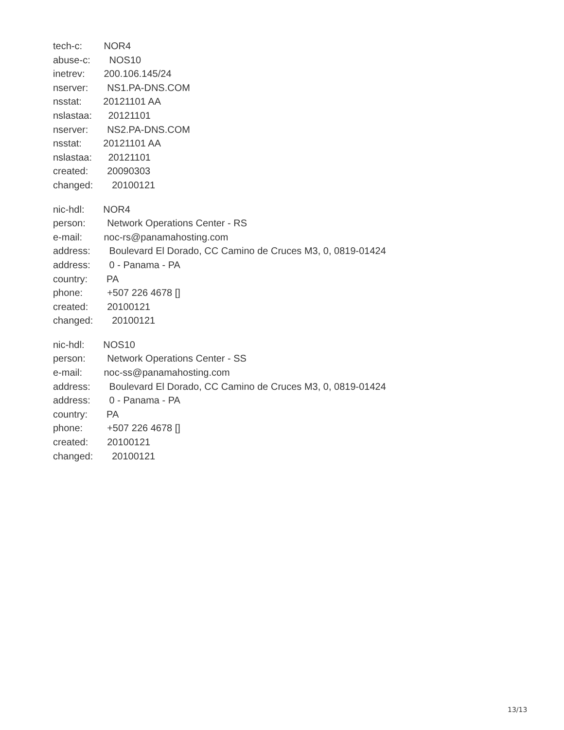tech-c: NOR4
abuse-c: NOS10
inetrev: 200.106.145/24
nserver: NS1.PA-DNS.COM
nsstat: 20121101 AA
nslastaa: 20121101
nserver: NS2.PA-DNS.COM
nsstat: 20121101 AA
nslastaa: 20121101
created: 20090303
changed: 20100121
nic-hdl: NOR4
person: Network Operations Center - RS
e-mail: noc-rs@panamahosting.com
address: Boulevard El Dorado, CC Camino de Cruces M3, 0, 0819-01424
address: 0 - Panama - PA
country: PA
phone: +507 226 4678 []
created: 20100121
changed: 20100121
nic-hdl: NOS10
person: Network Operations Center - SS
e-mail: noc-ss@panamahosting.com
address: Boulevard El Dorado, CC Camino de Cruces M3, 0, 0819-01424
address: 0 - Panama - PA
country: PA
phone: +507 226 4678 []
created: 20100121
changed: 20100121
13/13